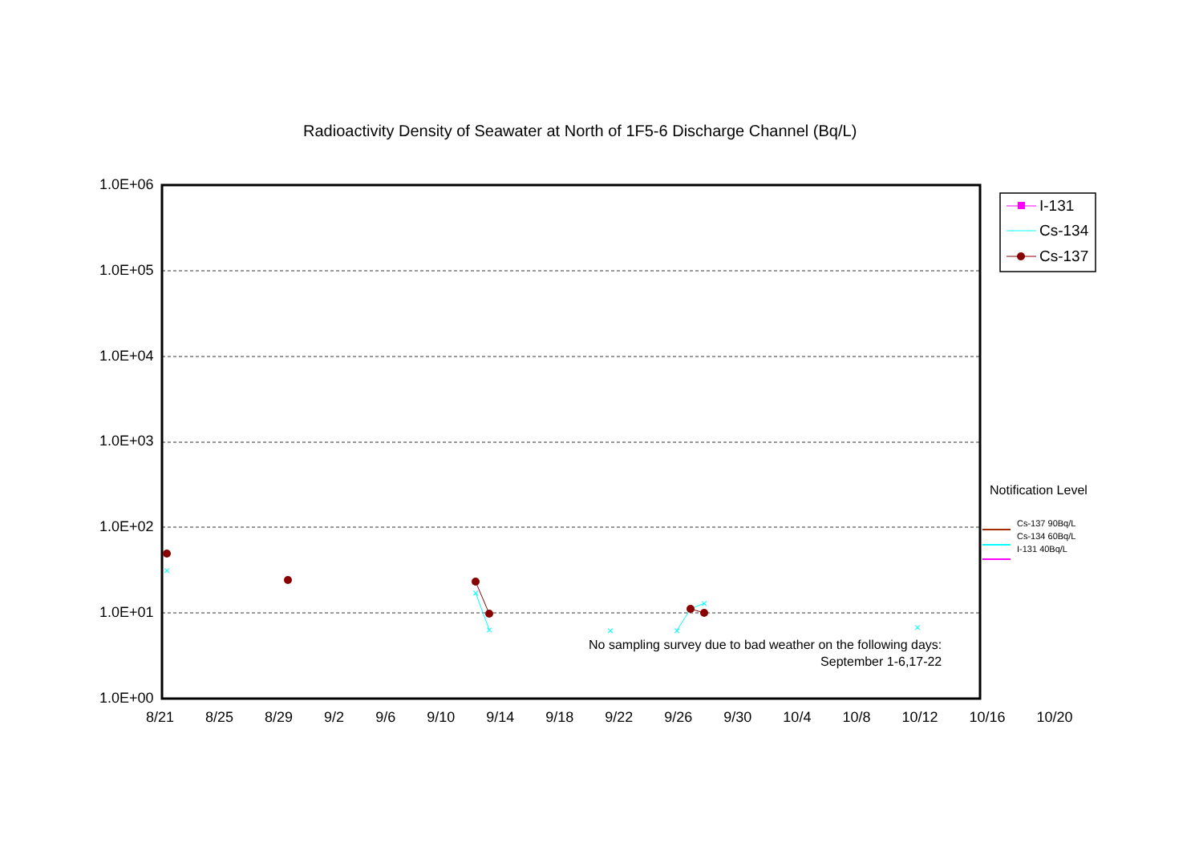×
×
×
×
×
×
×
Radioactivity Density of Seawater at North of 1F5-6 Discharge Channel (Bq/L)
1.0E+06
1.0E+05
1.0E+04
1.0E+03
1.0E+02
1.0E+01
1.0E+00
8/21 8/25 8/29 9/2 9/6 9/10 9/14 9/18 9/22 9/26 9/30 10/4 10/8 10/12 10/16 10/20
I-131
Cs-134
Cs-137
Notification Level
Cs-137 90Bq/L
Cs-134 60Bq/L
I-131 40Bq/L
No sampling survey due to bad weather on the following days:
September 1-6,17-22